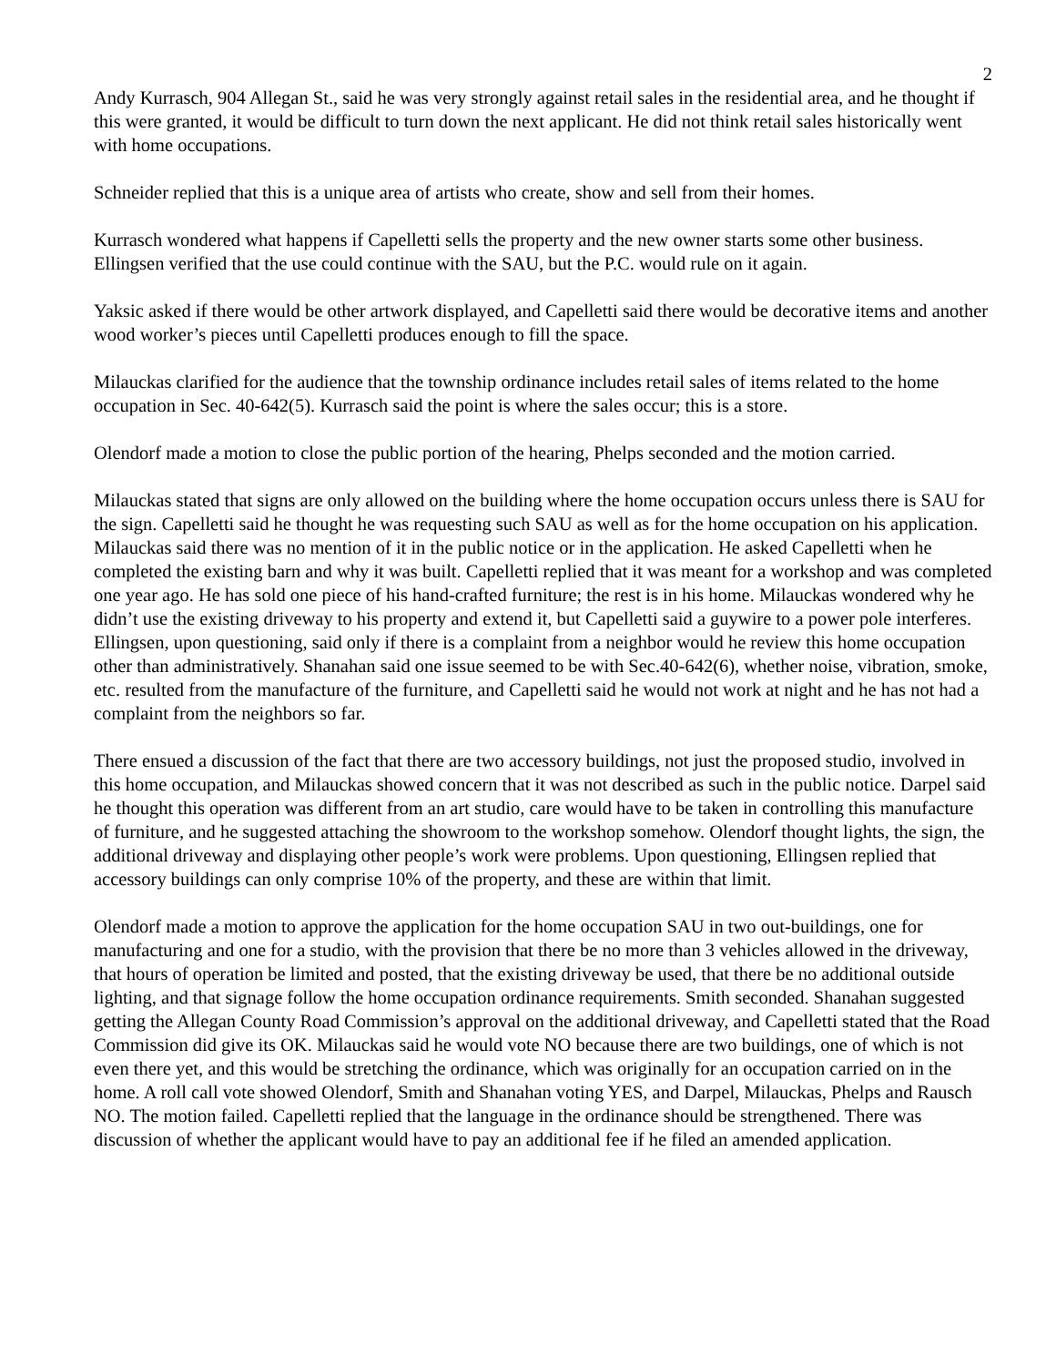2
Andy Kurrasch, 904 Allegan St., said he was very strongly against retail sales in the residential area, and he thought if this were granted, it would be difficult to turn down the next applicant. He did not think retail sales historically went with home occupations.
Schneider replied that this is a unique area of artists who create, show and sell from their homes.
Kurrasch wondered what happens if Capelletti sells the property and the new owner starts some other business. Ellingsen verified that the use could continue with the SAU, but the P.C. would rule on it again.
Yaksic asked if there would be other artwork displayed, and Capelletti said there would be decorative items and another wood worker’s pieces until Capelletti produces enough to fill the space.
Milauckas clarified for the audience that the township ordinance includes retail sales of items related to the home occupation in Sec. 40-642(5). Kurrasch said the point is where the sales occur; this is a store.
Olendorf made a motion to close the public portion of the hearing, Phelps seconded and the motion carried.
Milauckas stated that signs are only allowed on the building where the home occupation occurs unless there is SAU for the sign. Capelletti said he thought he was requesting such SAU as well as for the home occupation on his application. Milauckas said there was no mention of it in the public notice or in the application. He asked Capelletti when he completed the existing barn and why it was built. Capelletti replied that it was meant for a workshop and was completed one year ago. He has sold one piece of his hand-crafted furniture; the rest is in his home. Milauckas wondered why he didn’t use the existing driveway to his property and extend it, but Capelletti said a guywire to a power pole interferes. Ellingsen, upon questioning, said only if there is a complaint from a neighbor would he review this home occupation other than administratively. Shanahan said one issue seemed to be with Sec.40-642(6), whether noise, vibration, smoke, etc. resulted from the manufacture of the furniture, and Capelletti said he would not work at night and he has not had a complaint from the neighbors so far.
There ensued a discussion of the fact that there are two accessory buildings, not just the proposed studio, involved in this home occupation, and Milauckas showed concern that it was not described as such in the public notice. Darpel said he thought this operation was different from an art studio, care would have to be taken in controlling this manufacture of furniture, and he suggested attaching the showroom to the workshop somehow. Olendorf thought lights, the sign, the additional driveway and displaying other people’s work were problems. Upon questioning, Ellingsen replied that accessory buildings can only comprise 10% of the property, and these are within that limit.
Olendorf made a motion to approve the application for the home occupation SAU in two out-buildings, one for manufacturing and one for a studio, with the provision that there be no more than 3 vehicles allowed in the driveway, that hours of operation be limited and posted, that the existing driveway be used, that there be no additional outside lighting, and that signage follow the home occupation ordinance requirements. Smith seconded. Shanahan suggested getting the Allegan County Road Commission’s approval on the additional driveway, and Capelletti stated that the Road Commission did give its OK. Milauckas said he would vote NO because there are two buildings, one of which is not even there yet, and this would be stretching the ordinance, which was originally for an occupation carried on in the home. A roll call vote showed Olendorf, Smith and Shanahan voting YES, and Darpel, Milauckas, Phelps and Rausch NO. The motion failed. Capelletti replied that the language in the ordinance should be strengthened. There was discussion of whether the applicant would have to pay an additional fee if he filed an amended application.